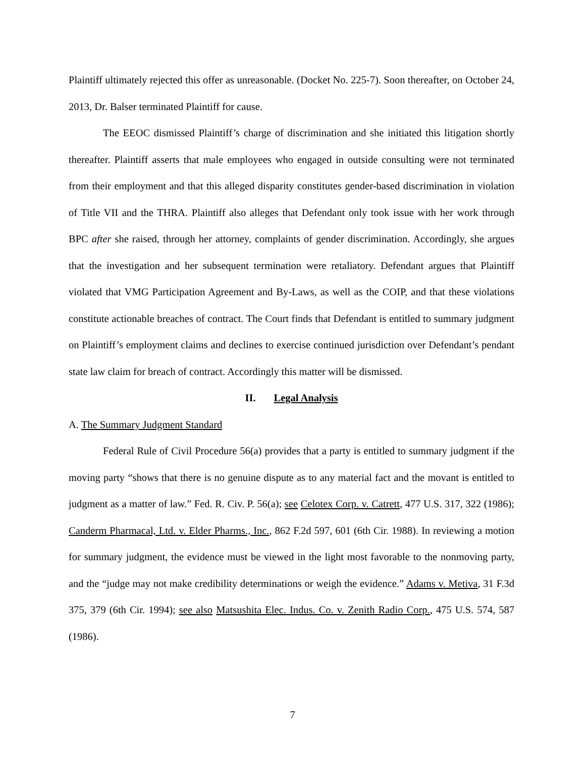Plaintiff ultimately rejected this offer as unreasonable. (Docket No. 225-7). Soon thereafter, on October 24, 2013, Dr. Balser terminated Plaintiff for cause.
The EEOC dismissed Plaintiff’s charge of discrimination and she initiated this litigation shortly thereafter. Plaintiff asserts that male employees who engaged in outside consulting were not terminated from their employment and that this alleged disparity constitutes gender-based discrimination in violation of Title VII and the THRA. Plaintiff also alleges that Defendant only took issue with her work through BPC after she raised, through her attorney, complaints of gender discrimination. Accordingly, she argues that the investigation and her subsequent termination were retaliatory. Defendant argues that Plaintiff violated that VMG Participation Agreement and By-Laws, as well as the COIP, and that these violations constitute actionable breaches of contract. The Court finds that Defendant is entitled to summary judgment on Plaintiff’s employment claims and declines to exercise continued jurisdiction over Defendant’s pendant state law claim for breach of contract. Accordingly this matter will be dismissed.
II. Legal Analysis
A. The Summary Judgment Standard
Federal Rule of Civil Procedure 56(a) provides that a party is entitled to summary judgment if the moving party “shows that there is no genuine dispute as to any material fact and the movant is entitled to judgment as a matter of law.” Fed. R. Civ. P. 56(a); see Celotex Corp. v. Catrett, 477 U.S. 317, 322 (1986); Canderm Pharmacal, Ltd. v. Elder Pharms., Inc., 862 F.2d 597, 601 (6th Cir. 1988). In reviewing a motion for summary judgment, the evidence must be viewed in the light most favorable to the nonmoving party, and the “judge may not make credibility determinations or weigh the evidence.” Adams v. Metiva, 31 F.3d 375, 379 (6th Cir. 1994); see also Matsushita Elec. Indus. Co. v. Zenith Radio Corp., 475 U.S. 574, 587 (1986).
7